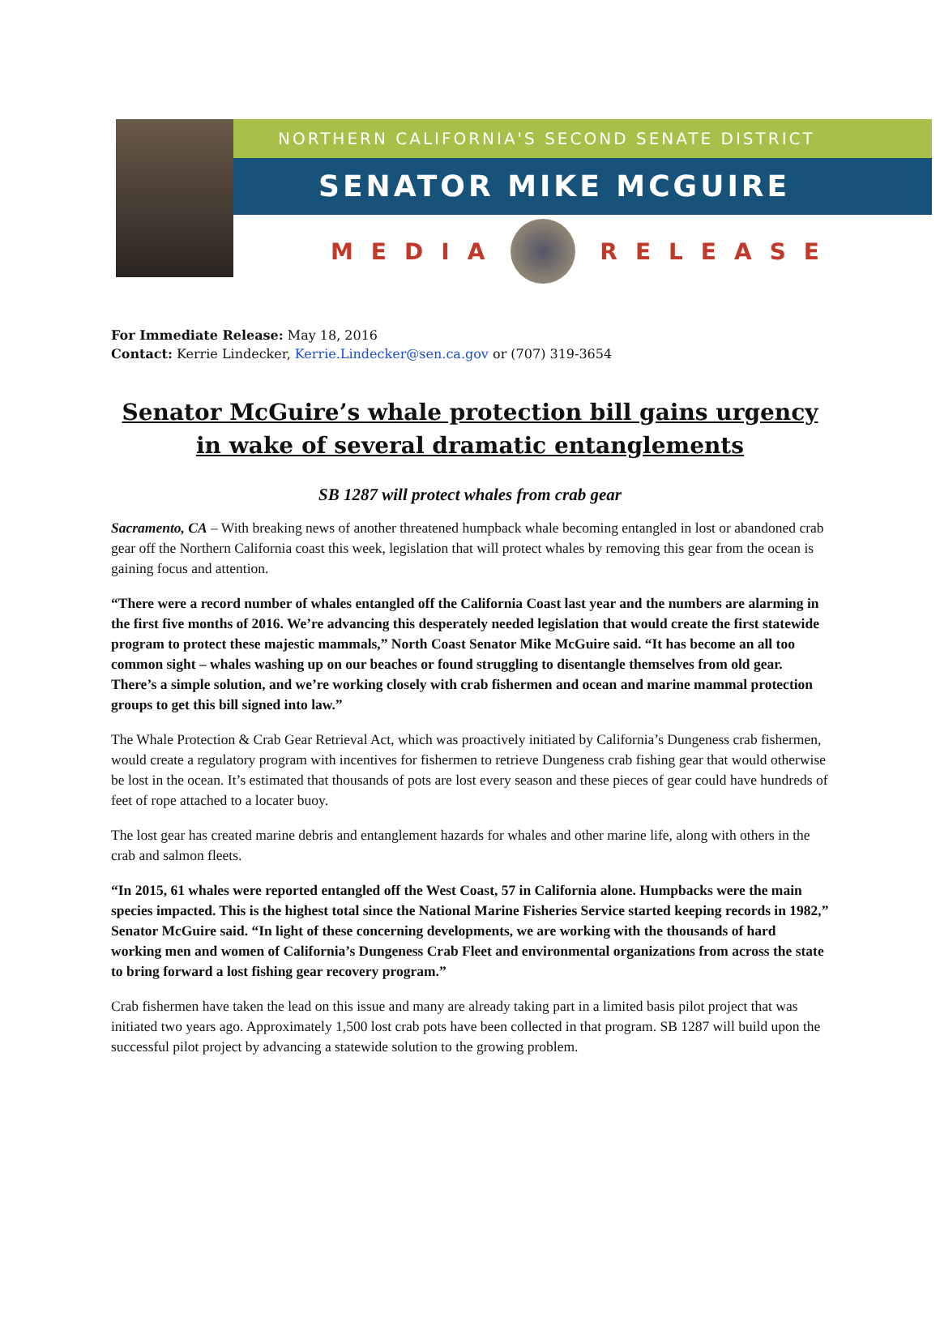NORTHERN CALIFORNIA'S SECOND SENATE DISTRICT
SENATOR MIKE MCGUIRE
MEDIA RELEASE
For Immediate Release: May 18, 2016
Contact: Kerrie Lindecker, Kerrie.Lindecker@sen.ca.gov or (707) 319-3654
Senator McGuire’s whale protection bill gains urgency in wake of several dramatic entanglements
SB 1287 will protect whales from crab gear
Sacramento, CA – With breaking news of another threatened humpback whale becoming entangled in lost or abandoned crab gear off the Northern California coast this week, legislation that will protect whales by removing this gear from the ocean is gaining focus and attention.
“There were a record number of whales entangled off the California Coast last year and the numbers are alarming in the first five months of 2016. We’re advancing this desperately needed legislation that would create the first statewide program to protect these majestic mammals,” North Coast Senator Mike McGuire said. “It has become an all too common sight – whales washing up on our beaches or found struggling to disentangle themselves from old gear. There’s a simple solution, and we’re working closely with crab fishermen and ocean and marine mammal protection groups to get this bill signed into law.”
The Whale Protection & Crab Gear Retrieval Act, which was proactively initiated by California’s Dungeness crab fishermen, would create a regulatory program with incentives for fishermen to retrieve Dungeness crab fishing gear that would otherwise be lost in the ocean. It’s estimated that thousands of pots are lost every season and these pieces of gear could have hundreds of feet of rope attached to a locater buoy.
The lost gear has created marine debris and entanglement hazards for whales and other marine life, along with others in the crab and salmon fleets.
“In 2015, 61 whales were reported entangled off the West Coast, 57 in California alone. Humpbacks were the main species impacted. This is the highest total since the National Marine Fisheries Service started keeping records in 1982,” Senator McGuire said. “In light of these concerning developments, we are working with the thousands of hard working men and women of California’s Dungeness Crab Fleet and environmental organizations from across the state to bring forward a lost fishing gear recovery program.”
Crab fishermen have taken the lead on this issue and many are already taking part in a limited basis pilot project that was initiated two years ago. Approximately 1,500 lost crab pots have been collected in that program. SB 1287 will build upon the successful pilot project by advancing a statewide solution to the growing problem.